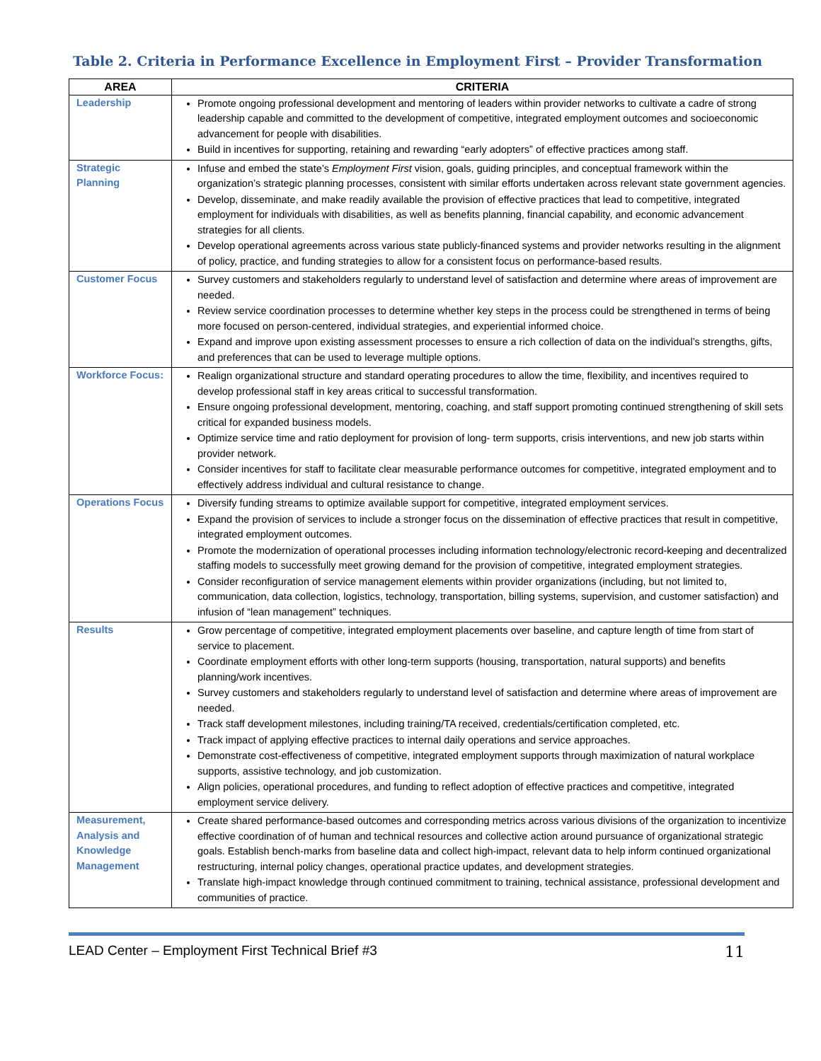Table 2. Criteria in Performance Excellence in Employment First – Provider Transformation
| AREA | CRITERIA |
| --- | --- |
| Leadership | Promote ongoing professional development and mentoring of leaders within provider networks to cultivate a cadre of strong leadership capable and committed to the development of competitive, integrated employment outcomes and socioeconomic advancement for people with disabilities. Build in incentives for supporting, retaining and rewarding “early adopters” of effective practices among staff. |
| Strategic Planning | Infuse and embed the state’s Employment First vision, goals, guiding principles, and conceptual framework within the organization’s strategic planning processes, consistent with similar efforts undertaken across relevant state government agencies. Develop, disseminate, and make readily available the provision of effective practices that lead to competitive, integrated employment for individuals with disabilities, as well as benefits planning, financial capability, and economic advancement strategies for all clients. Develop operational agreements across various state publicly-financed systems and provider networks resulting in the alignment of policy, practice, and funding strategies to allow for a consistent focus on performance-based results. |
| Customer Focus | Survey customers and stakeholders regularly to understand level of satisfaction and determine where areas of improvement are needed. Review service coordination processes to determine whether key steps in the process could be strengthened in terms of being more focused on person-centered, individual strategies, and experiential informed choice. Expand and improve upon existing assessment processes to ensure a rich collection of data on the individual’s strengths, gifts, and preferences that can be used to leverage multiple options. |
| Workforce Focus: | Realign organizational structure and standard operating procedures to allow the time, flexibility, and incentives required to develop professional staff in key areas critical to successful transformation. Ensure ongoing professional development, mentoring, coaching, and staff support promoting continued strengthening of skill sets critical for expanded business models. Optimize service time and ratio deployment for provision of long- term supports, crisis interventions, and new job starts within provider network. Consider incentives for staff to facilitate clear measurable performance outcomes for competitive, integrated employment and to effectively address individual and cultural resistance to change. |
| Operations Focus | Diversify funding streams to optimize available support for competitive, integrated employment services. Expand the provision of services to include a stronger focus on the dissemination of effective practices that result in competitive, integrated employment outcomes. Promote the modernization of operational processes including information technology/electronic record-keeping and decentralized staffing models to successfully meet growing demand for the provision of competitive, integrated employment strategies. Consider reconfiguration of service management elements within provider organizations (including, but not limited to, communication, data collection, logistics, technology, transportation, billing systems, supervision, and customer satisfaction) and infusion of “lean management” techniques. |
| Results | Grow percentage of competitive, integrated employment placements over baseline, and capture length of time from start of service to placement. Coordinate employment efforts with other long-term supports (housing, transportation, natural supports) and benefits planning/work incentives. Survey customers and stakeholders regularly to understand level of satisfaction and determine where areas of improvement are needed. Track staff development milestones, including training/TA received, credentials/certification completed, etc. Track impact of applying effective practices to internal daily operations and service approaches. Demonstrate cost-effectiveness of competitive, integrated employment supports through maximization of natural workplace supports, assistive technology, and job customization. Align policies, operational procedures, and funding to reflect adoption of effective practices and competitive, integrated employment service delivery. |
| Measurement, Analysis and Knowledge Management | Create shared performance-based outcomes and corresponding metrics across various divisions of the organization to incentivize effective coordination of of human and technical resources and collective action around pursuance of organizational strategic goals. Establish bench-marks from baseline data and collect high-impact, relevant data to help inform continued organizational restructuring, internal policy changes, operational practice updates, and development strategies. Translate high-impact knowledge through continued commitment to training, technical assistance, professional development and communities of practice. |
LEAD Center – Employment First Technical Brief #3 11